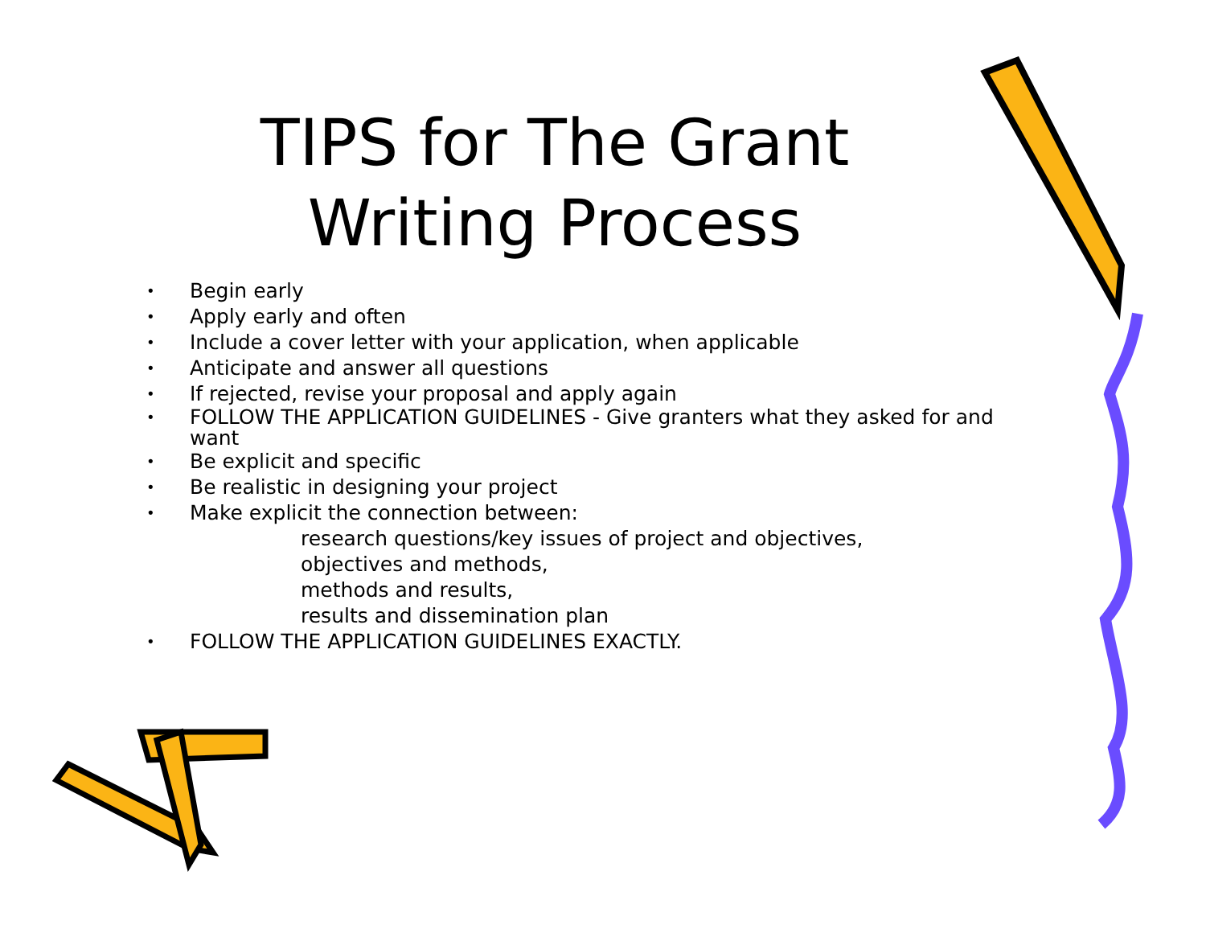TIPS for The Grant
Writing Process
• Begin early
• Apply early and often
• Include a cover letter with your application, when applicable
• Anticipate and answer all questions
• If rejected, revise your proposal and apply again
• FOLLOW THE APPLICATION GUIDELINES - Give granters what they asked for and want
• Be explicit and specific
• Be realistic in designing your project
• Make explicit the connection between:
research questions/key issues of project and objectives,
objectives and methods,
methods and results,
results and dissemination plan
• FOLLOW THE APPLICATION GUIDELINES EXACTLY.